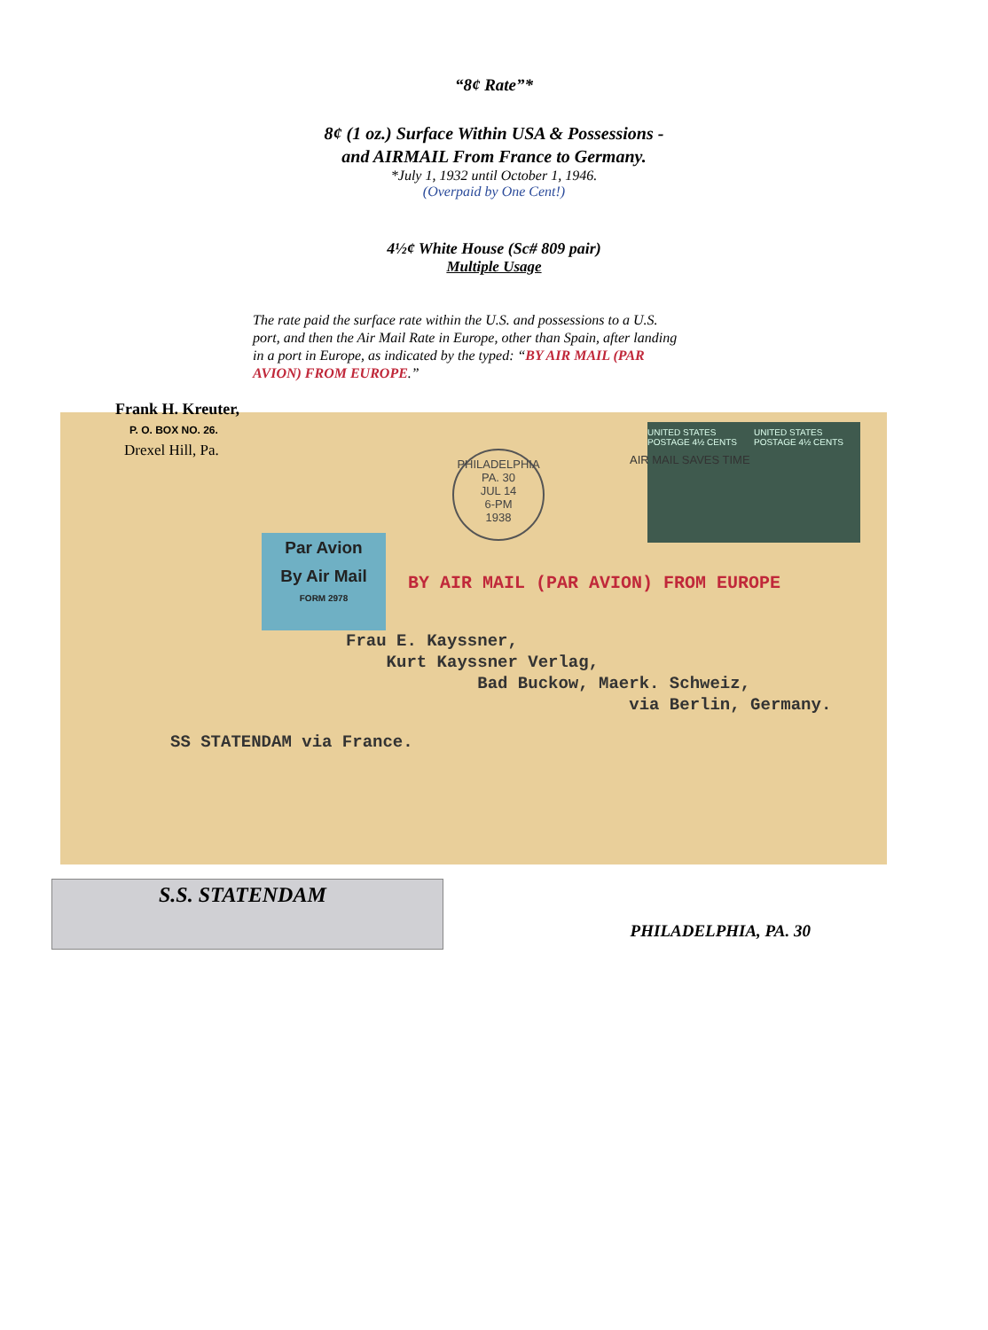“8¢ Rate”*
8¢ (1 oz.) Surface Within USA & Possessions -
and AIRMAIL From France to Germany.
*July 1, 1932 until October 1, 1946.
(Overpaid by One Cent!)
4½¢ White House (Sc# 809 pair)
Multiple Usage
The rate paid the surface rate within the U.S. and possessions to a U.S. port, and then the Air Mail Rate in Europe, other than Spain, after landing in a port in Europe, as indicated by the typed: “BY AIR MAIL (PAR AVION) FROM EUROPE.”
Frank H. Kreuter,
P. O. BOX NO. 26.
Drexel Hill, Pa.
PHILADELPHIA PA. 30
JUL 14
6-PM
1938
UNITED STATES POSTAGE 4½ CENTS UNITED STATES POSTAGE 4½ CENTS
AIR MAIL SAVES TIME
Par Avion
By Air Mail
FORM 2978
BY AIR MAIL (PAR AVION) FROM EUROPE
Frau E. Kayssner,
Kurt Kayssner Verlag,
Bad Buckow, Maerk. Schweiz,
via Berlin, Germany.
SS STATENDAM via France.
S.S. STATENDAM
PHILADELPHIA, PA. 30